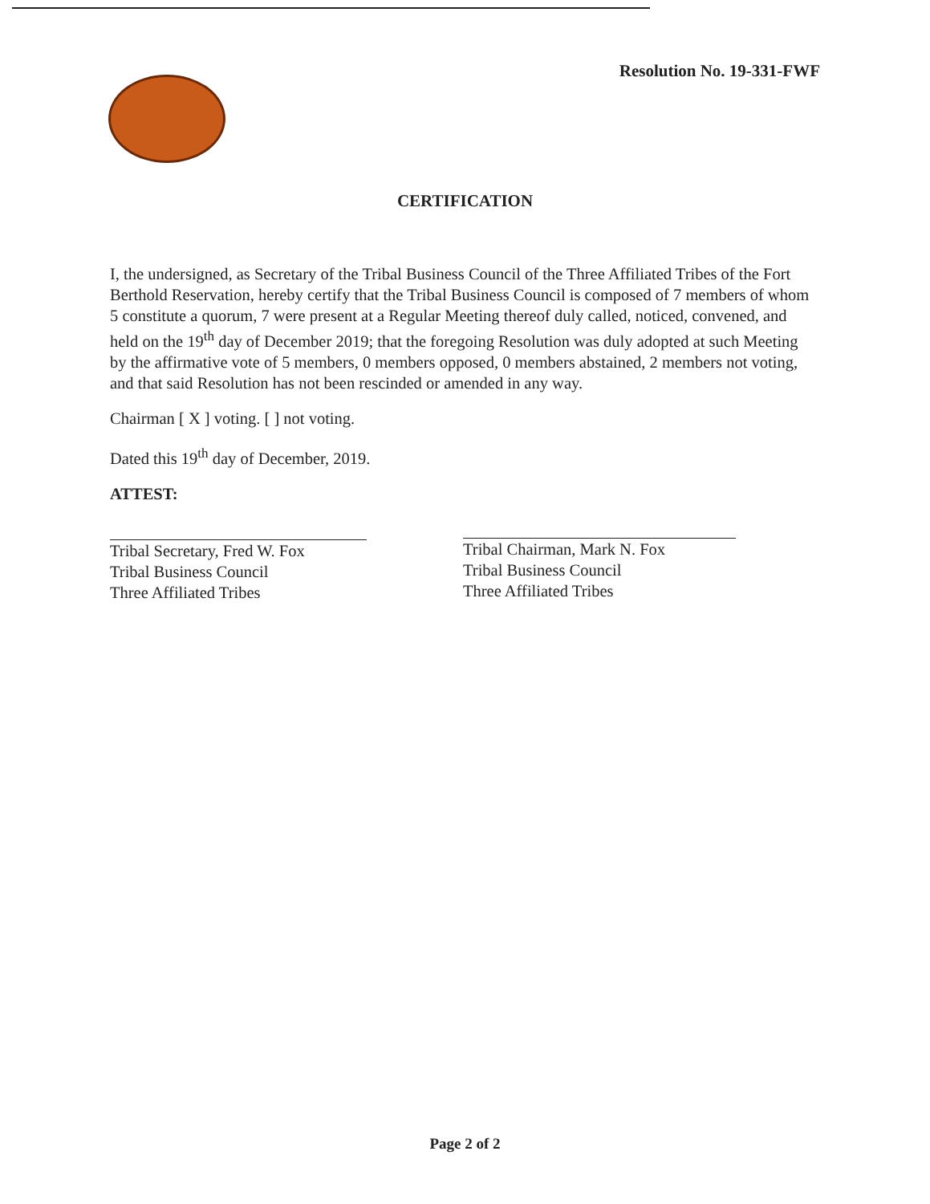Resolution No. 19-331-FWF
CERTIFICATION
I, the undersigned, as Secretary of the Tribal Business Council of the Three Affiliated Tribes of the Fort Berthold Reservation, hereby certify that the Tribal Business Council is composed of 7 members of whom 5 constitute a quorum, 7 were present at a Regular Meeting thereof duly called, noticed, convened, and held on the 19<sup>th</sup> day of December 2019; that the foregoing Resolution was duly adopted at such Meeting by the affirmative vote of 5 members, 0 members opposed, 0 members abstained, 2 members not voting, and that said Resolution has not been rescinded or amended in any way.
Chairman [ X ] voting. [ ] not voting.
Dated this 19<sup>th</sup> day of December, 2019.
ATTEST:
Tribal Secretary, Fred W. Fox
Tribal Business Council
Three Affiliated Tribes
Tribal Chairman, Mark N. Fox
Tribal Business Council
Three Affiliated Tribes
Page 2 of 2